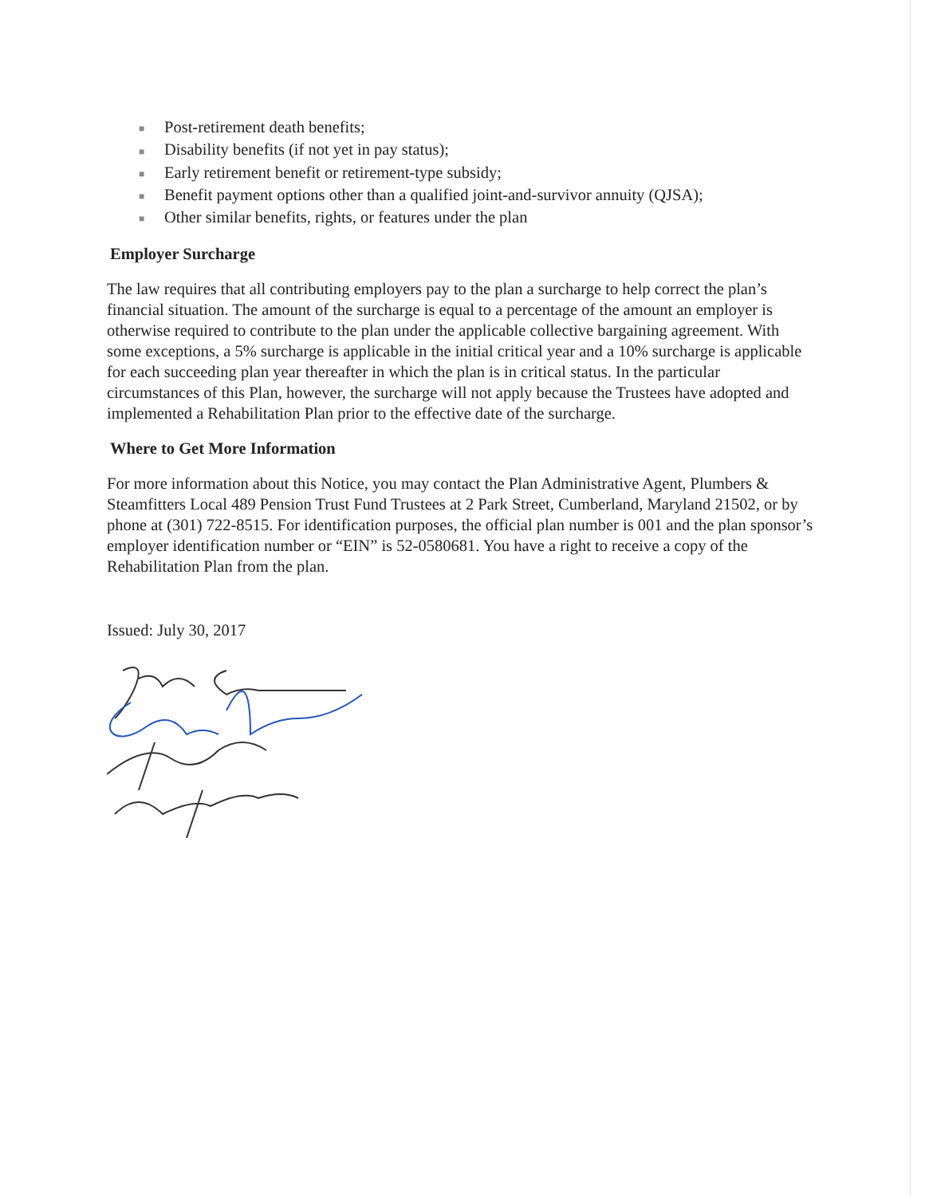■ Post-retirement death benefits;
■ Disability benefits (if not yet in pay status);
■ Early retirement benefit or retirement-type subsidy;
■ Benefit payment options other than a qualified joint-and-survivor annuity (QJSA);
■ Other similar benefits, rights, or features under the plan
Employer Surcharge
The law requires that all contributing employers pay to the plan a surcharge to help correct the plan’s financial situation. The amount of the surcharge is equal to a percentage of the amount an employer is otherwise required to contribute to the plan under the applicable collective bargaining agreement. With some exceptions, a 5% surcharge is applicable in the initial critical year and a 10% surcharge is applicable for each succeeding plan year thereafter in which the plan is in critical status. In the particular circumstances of this Plan, however, the surcharge will not apply because the Trustees have adopted and implemented a Rehabilitation Plan prior to the effective date of the surcharge.
Where to Get More Information
For more information about this Notice, you may contact the Plan Administrative Agent, Plumbers & Steamfitters Local 489 Pension Trust Fund Trustees at 2 Park Street, Cumberland, Maryland 21502, or by phone at (301) 722-8515. For identification purposes, the official plan number is 001 and the plan sponsor’s employer identification number or “EIN” is 52-0580681. You have a right to receive a copy of the Rehabilitation Plan from the plan.
Issued: July 30, 2017